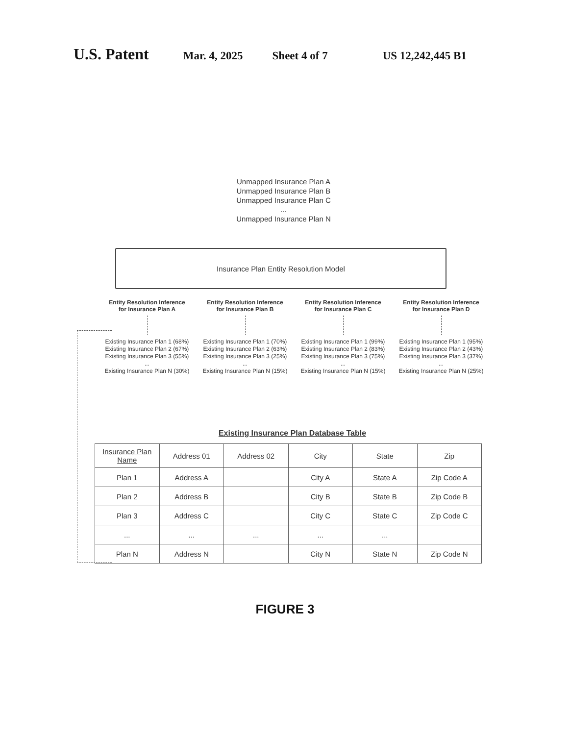U.S. Patent
Mar. 4, 2025 Sheet 4 of 7 US 12,242,445 B1
Unmapped Insurance Plan A
Unmapped Insurance Plan B
Unmapped Insurance Plan C
...
Unmapped Insurance Plan N
Insurance Plan Entity Resolution Model
Entity Resolution Inference
for Insurance Plan A
Existing Insurance Plan 1 (68%)
Existing Insurance Plan 2 (67%)
Existing Insurance Plan 3 (55%)
...
Existing Insurance Plan N (30%)
Entity Resolution Inference
for Insurance Plan B
Existing Insurance Plan 1 (70%)
Existing Insurance Plan 2 (63%)
Existing Insurance Plan 3 (25%)
...
Existing Insurance Plan N (15%)
Entity Resolution Inference
for Insurance Plan C
Existing Insurance Plan 1 (99%)
Existing Insurance Plan 2 (83%)
Existing Insurance Plan 3 (75%)
...
Existing Insurance Plan N (15%)
Entity Resolution Inference
for Insurance Plan D
Existing Insurance Plan 1 (95%)
Existing Insurance Plan 2 (43%)
Existing Insurance Plan 3 (37%)
...
Existing Insurance Plan N (25%)
Existing Insurance Plan Database Table
| Insurance Plan Name | Address 01 | Address 02 | City | State | Zip |
| --- | --- | --- | --- | --- | --- |
| Plan 1 | Address A | | City A | State A | Zip Code A |
| Plan 2 | Address B | | City B | State B | Zip Code B |
| Plan 3 | Address C | | City C | State C | Zip Code C |
| ... | ... | ... | ... | ... | |
| Plan N | Address N | | City N | State N | Zip Code N |
FIGURE 3